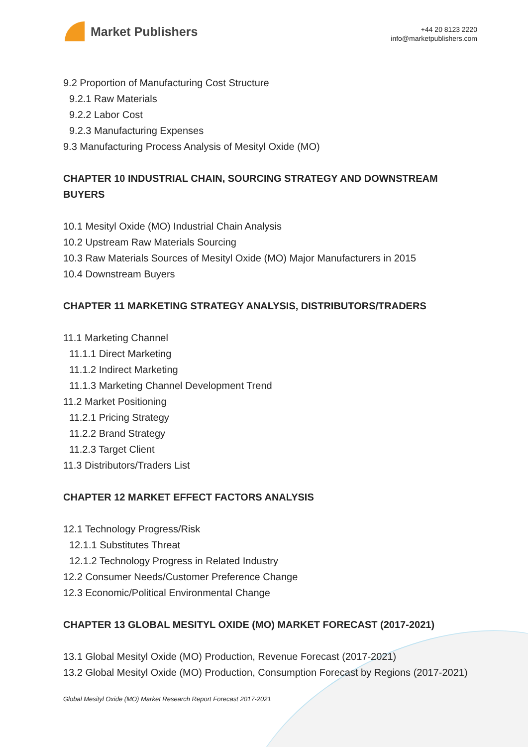Market Publishers
+44 20 8123 2220
info@marketpublishers.com
9.2 Proportion of Manufacturing Cost Structure
9.2.1 Raw Materials
9.2.2 Labor Cost
9.2.3 Manufacturing Expenses
9.3 Manufacturing Process Analysis of Mesityl Oxide (MO)
CHAPTER 10 INDUSTRIAL CHAIN, SOURCING STRATEGY AND DOWNSTREAM BUYERS
10.1 Mesityl Oxide (MO) Industrial Chain Analysis
10.2 Upstream Raw Materials Sourcing
10.3 Raw Materials Sources of Mesityl Oxide (MO) Major Manufacturers in 2015
10.4 Downstream Buyers
CHAPTER 11 MARKETING STRATEGY ANALYSIS, DISTRIBUTORS/TRADERS
11.1 Marketing Channel
11.1.1 Direct Marketing
11.1.2 Indirect Marketing
11.1.3 Marketing Channel Development Trend
11.2 Market Positioning
11.2.1 Pricing Strategy
11.2.2 Brand Strategy
11.2.3 Target Client
11.3 Distributors/Traders List
CHAPTER 12 MARKET EFFECT FACTORS ANALYSIS
12.1 Technology Progress/Risk
12.1.1 Substitutes Threat
12.1.2 Technology Progress in Related Industry
12.2 Consumer Needs/Customer Preference Change
12.3 Economic/Political Environmental Change
CHAPTER 13 GLOBAL MESITYL OXIDE (MO) MARKET FORECAST (2017-2021)
13.1 Global Mesityl Oxide (MO) Production, Revenue Forecast (2017-2021)
13.2 Global Mesityl Oxide (MO) Production, Consumption Forecast by Regions (2017-2021)
Global Mesityl Oxide (MO) Market Research Report Forecast 2017-2021